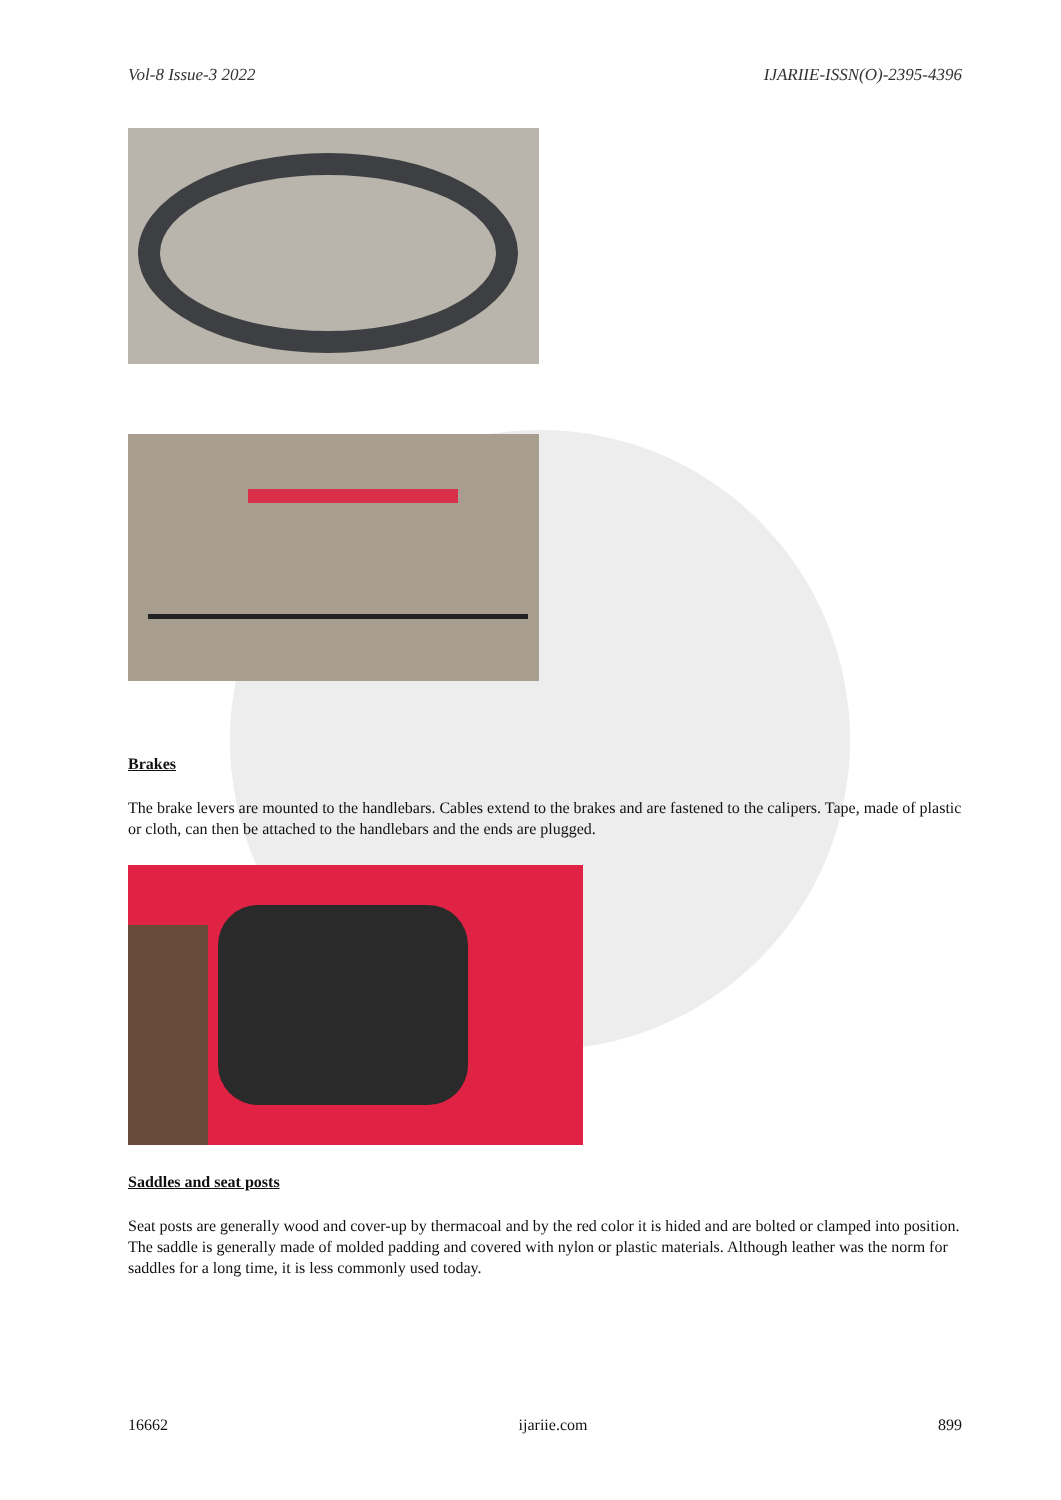Vol-8 Issue-3 2022 IJARIIE-ISSN(O)-2395-4396
Brakes
The brake levers are mounted to the handlebars. Cables extend to the brakes and are fastened to the calipers. Tape, made of plastic or cloth, can then be attached to the handlebars and the ends are plugged.
Saddles and seat posts
Seat posts are generally wood and cover-up by thermacoal and by the red color it is hided and are bolted or clamped into position. The saddle is generally made of molded padding and covered with nylon or plastic materials. Although leather was the norm for saddles for a long time, it is less commonly used today.
16662 ijariie.com 899